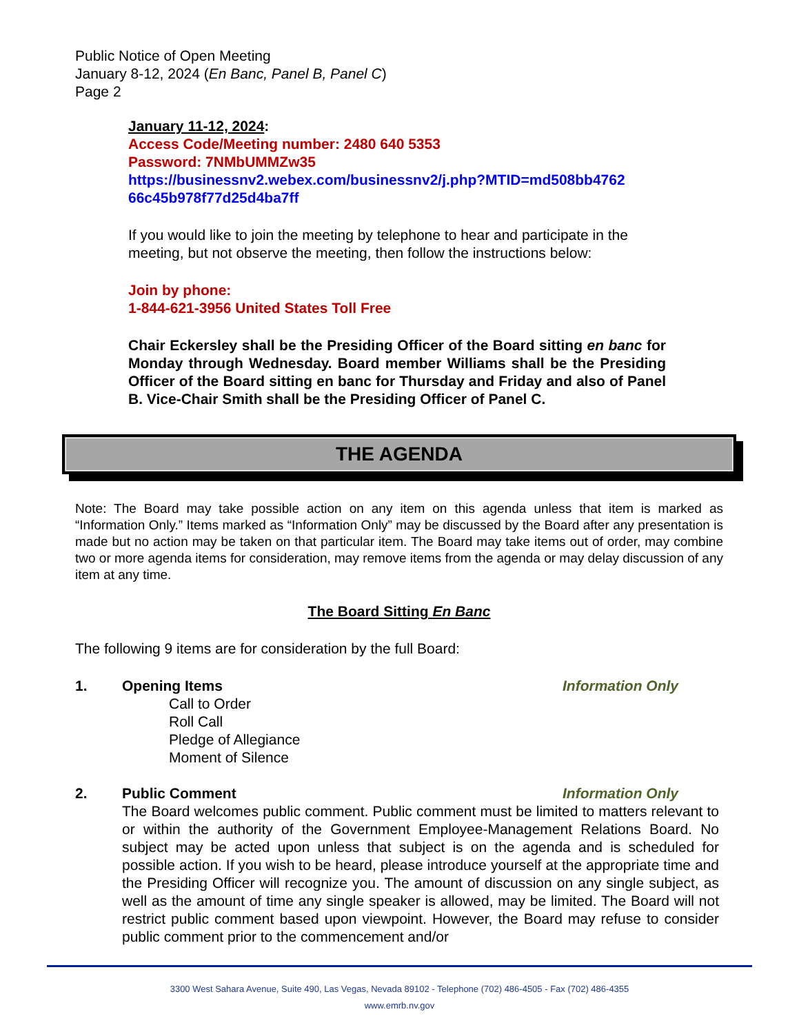Public Notice of Open Meeting
January 8-12, 2024 (En Banc, Panel B, Panel C)
Page 2
January 11-12, 2024:
Access Code/Meeting number: 2480 640 5353
Password: 7NMbUMMZw35
https://businessnv2.webex.com/businessnv2/j.php?MTID=md508bb4762 66c45b978f77d25d4ba7ff
If you would like to join the meeting by telephone to hear and participate in the meeting, but not observe the meeting, then follow the instructions below:
Join by phone:
1-844-621-3956 United States Toll Free
Chair Eckersley shall be the Presiding Officer of the Board sitting en banc for Monday through Wednesday. Board member Williams shall be the Presiding Officer of the Board sitting en banc for Thursday and Friday and also of Panel B. Vice-Chair Smith shall be the Presiding Officer of Panel C.
THE AGENDA
Note: The Board may take possible action on any item on this agenda unless that item is marked as “Information Only.” Items marked as “Information Only” may be discussed by the Board after any presentation is made but no action may be taken on that particular item. The Board may take items out of order, may combine two or more agenda items for consideration, may remove items from the agenda or may delay discussion of any item at any time.
The Board Sitting En Banc
The following 9 items are for consideration by the full Board:
1. Opening Items Information Only
Call to Order
Roll Call
Pledge of Allegiance
Moment of Silence
2. Public Comment Information Only
The Board welcomes public comment. Public comment must be limited to matters relevant to or within the authority of the Government Employee-Management Relations Board. No subject may be acted upon unless that subject is on the agenda and is scheduled for possible action. If you wish to be heard, please introduce yourself at the appropriate time and the Presiding Officer will recognize you. The amount of discussion on any single subject, as well as the amount of time any single speaker is allowed, may be limited. The Board will not restrict public comment based upon viewpoint. However, the Board may refuse to consider public comment prior to the commencement and/or
3300 West Sahara Avenue, Suite 490, Las Vegas, Nevada 89102 - Telephone (702) 486-4505 - Fax (702) 486-4355
www.emrb.nv.gov